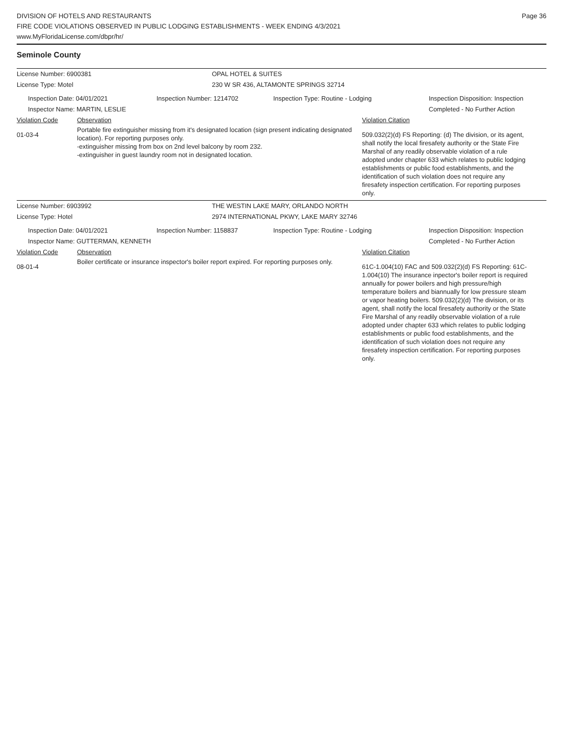DIVISION OF HOTELS AND RESTAURANTS
FIRE CODE VIOLATIONS OBSERVED IN PUBLIC LODGING ESTABLISHMENTS - WEEK ENDING 4/3/2021
www.MyFloridaLicense.com/dbpr/hr/
Page 36
Seminole County
License Number: 6900381 OPAL HOTEL & SUITES
License Type: Motel 230 W SR 436, ALTAMONTE SPRINGS 32714
Inspection Date: 04/01/2021
Inspector Name: MARTIN, LESLIE
Inspection Number: 1214702 Inspection Type: Routine - Lodging Inspection Disposition: Inspection
Completed - No Further Action
Violation Code Observation Violation Citation
01-03-4
Portable fire extinguisher missing from it's designated location (sign present indicating designated location). For reporting purposes only.
-extinguisher missing from box on 2nd level balcony by room 232.
-extinguisher in guest laundry room not in designated location.
509.032(2)(d) FS Reporting: (d) The division, or its agent, shall notify the local firesafety authority or the State Fire Marshal of any readily observable violation of a rule adopted under chapter 633 which relates to public lodging establishments or public food establishments, and the identification of such violation does not require any firesafety inspection certification. For reporting purposes only.
License Number: 6903992 THE WESTIN LAKE MARY, ORLANDO NORTH
License Type: Hotel 2974 INTERNATIONAL PKWY, LAKE MARY 32746
Inspection Date: 04/01/2021
Inspector Name: GUTTERMAN, KENNETH
Inspection Number: 1158837 Inspection Type: Routine - Lodging Inspection Disposition: Inspection
Completed - No Further Action
Violation Code Observation Violation Citation
08-01-4
Boiler certificate or insurance inspector's boiler report expired. For reporting purposes only.
61C-1.004(10) FAC and 509.032(2)(d) FS Reporting: 61C-1.004(10) The insurance inpector's boiler report is required annually for power boilers and high pressure/high temperature boilers and biannually for low pressure steam or vapor heating boilers. 509.032(2)(d) The division, or its agent, shall notify the local firesafety authority or the State Fire Marshal of any readily observable violation of a rule adopted under chapter 633 which relates to public lodging establishments or public food establishments, and the identification of such violation does not require any firesafety inspection certification. For reporting purposes only.